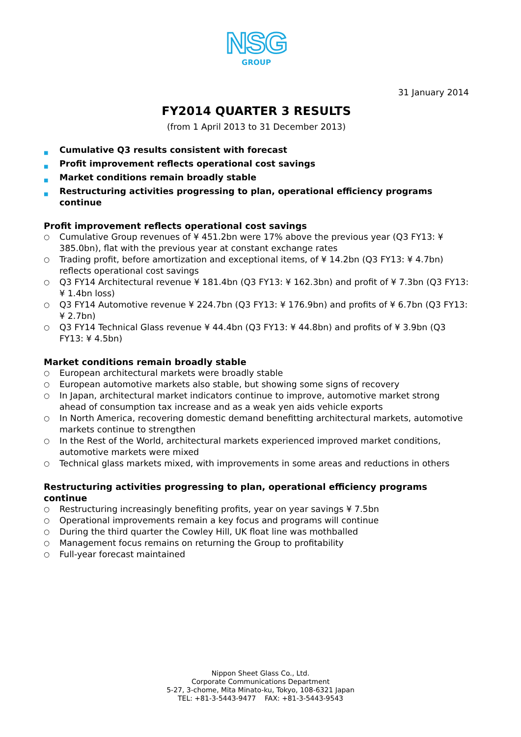NSG
GROUP
31 January 2014
FY2014 QUARTER 3 RESULTS
(from 1 April 2013 to 31 December 2013)
■ Cumulative Q3 results consistent with forecast
■ Profit improvement reflects operational cost savings
■ Market conditions remain broadly stable
■ Restructuring activities progressing to plan, operational efficiency programs continue
Profit improvement reflects operational cost savings
○ Cumulative Group revenues of ¥ 451.2bn were 17% above the previous year (Q3 FY13: ¥ 385.0bn), flat with the previous year at constant exchange rates
○ Trading profit, before amortization and exceptional items, of ¥ 14.2bn (Q3 FY13: ¥ 4.7bn) reflects operational cost savings
○ Q3 FY14 Architectural revenue ¥ 181.4bn (Q3 FY13: ¥ 162.3bn) and profit of ¥ 7.3bn (Q3 FY13: ¥ 1.4bn loss)
○ Q3 FY14 Automotive revenue ¥ 224.7bn (Q3 FY13: ¥ 176.9bn) and profits of ¥ 6.7bn (Q3 FY13: ¥ 2.7bn)
○ Q3 FY14 Technical Glass revenue ¥ 44.4bn (Q3 FY13: ¥ 44.8bn) and profits of ¥ 3.9bn (Q3 FY13: ¥ 4.5bn)
Market conditions remain broadly stable
○ European architectural markets were broadly stable
○ European automotive markets also stable, but showing some signs of recovery
○ In Japan, architectural market indicators continue to improve, automotive market strong ahead of consumption tax increase and as a weak yen aids vehicle exports
○ In North America, recovering domestic demand benefitting architectural markets, automotive markets continue to strengthen
○ In the Rest of the World, architectural markets experienced improved market conditions, automotive markets were mixed
○ Technical glass markets mixed, with improvements in some areas and reductions in others
Restructuring activities progressing to plan, operational efficiency programs continue
○ Restructuring increasingly benefiting profits, year on year savings ¥ 7.5bn
○ Operational improvements remain a key focus and programs will continue
○ During the third quarter the Cowley Hill, UK float line was mothballed
○ Management focus remains on returning the Group to profitability
○ Full-year forecast maintained
Nippon Sheet Glass Co., Ltd.
Corporate Communications Department
5-27, 3-chome, Mita Minato-ku, Tokyo, 108-6321 Japan
TEL: +81-3-5443-9477 FAX: +81-3-5443-9543